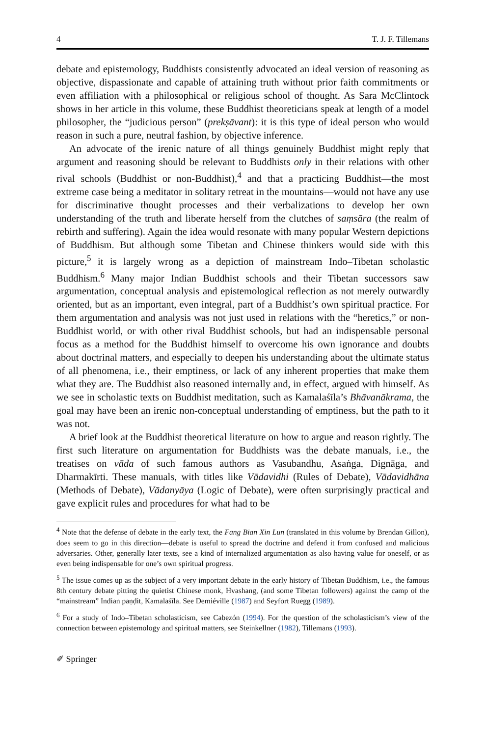4 T. J. F. Tillemans
debate and epistemology, Buddhists consistently advocated an ideal version of reasoning as objective, dispassionate and capable of attaining truth without prior faith commitments or even affiliation with a philosophical or religious school of thought. As Sara McClintock shows in her article in this volume, these Buddhist theoreticians speak at length of a model philosopher, the “judicious person” (prekṣāvant): it is this type of ideal person who would reason in such a pure, neutral fashion, by objective inference.
An advocate of the irenic nature of all things genuinely Buddhist might reply that argument and reasoning should be relevant to Buddhists only in their relations with other rival schools (Buddhist or non-Buddhist),<sup>4</sup> and that a practicing Buddhist—the most extreme case being a meditator in solitary retreat in the mountains—would not have any use for discriminative thought processes and their verbalizations to develop her own understanding of the truth and liberate herself from the clutches of saṃsāra (the realm of rebirth and suffering). Again the idea would resonate with many popular Western depictions of Buddhism. But although some Tibetan and Chinese thinkers would side with this picture,<sup>5</sup> it is largely wrong as a depiction of mainstream Indo–Tibetan scholastic Buddhism.<sup>6</sup> Many major Indian Buddhist schools and their Tibetan successors saw argumentation, conceptual analysis and epistemological reflection as not merely outwardly oriented, but as an important, even integral, part of a Buddhist’s own spiritual practice. For them argumentation and analysis was not just used in relations with the “heretics,” or non-Buddhist world, or with other rival Buddhist schools, but had an indispensable personal focus as a method for the Buddhist himself to overcome his own ignorance and doubts about doctrinal matters, and especially to deepen his understanding about the ultimate status of all phenomena, i.e., their emptiness, or lack of any inherent properties that make them what they are. The Buddhist also reasoned internally and, in effect, argued with himself. As we see in scholastic texts on Buddhist meditation, such as Kamalaśīla’s Bhāvanākrama, the goal may have been an irenic non-conceptual understanding of emptiness, but the path to it was not.
A brief look at the Buddhist theoretical literature on how to argue and reason rightly. The first such literature on argumentation for Buddhists was the debate manuals, i.e., the treatises on vāda of such famous authors as Vasubandhu, Asaṅga, Dignāga, and Dharmakīrti. These manuals, with titles like Vādavidhi (Rules of Debate), Vādavidhāna (Methods of Debate), Vādanyāya (Logic of Debate), were often surprisingly practical and gave explicit rules and procedures for what had to be
<sup>4</sup> Note that the defense of debate in the early text, the Fang Bian Xin Lun (translated in this volume by Brendan Gillon), does seem to go in this direction—debate is useful to spread the doctrine and defend it from confused and malicious adversaries. Other, generally later texts, see a kind of internalized argumentation as also having value for oneself, or as even being indispensable for one’s own spiritual progress.
<sup>5</sup> The issue comes up as the subject of a very important debate in the early history of Tibetan Buddhism, i.e., the famous 8th century debate pitting the quietist Chinese monk, Hvashang, (and some Tibetan followers) against the camp of the “mainstream” Indian paṇḍit, Kamalaśīla. See Demiéville (1987) and Seyfort Ruegg (1989).
<sup>6</sup> For a study of Indo–Tibetan scholasticism, see Cabezón (1994). For the question of the scholasticism’s view of the connection between epistemology and spiritual matters, see Steinkellner (1982), Tillemans (1993).
✐ Springer